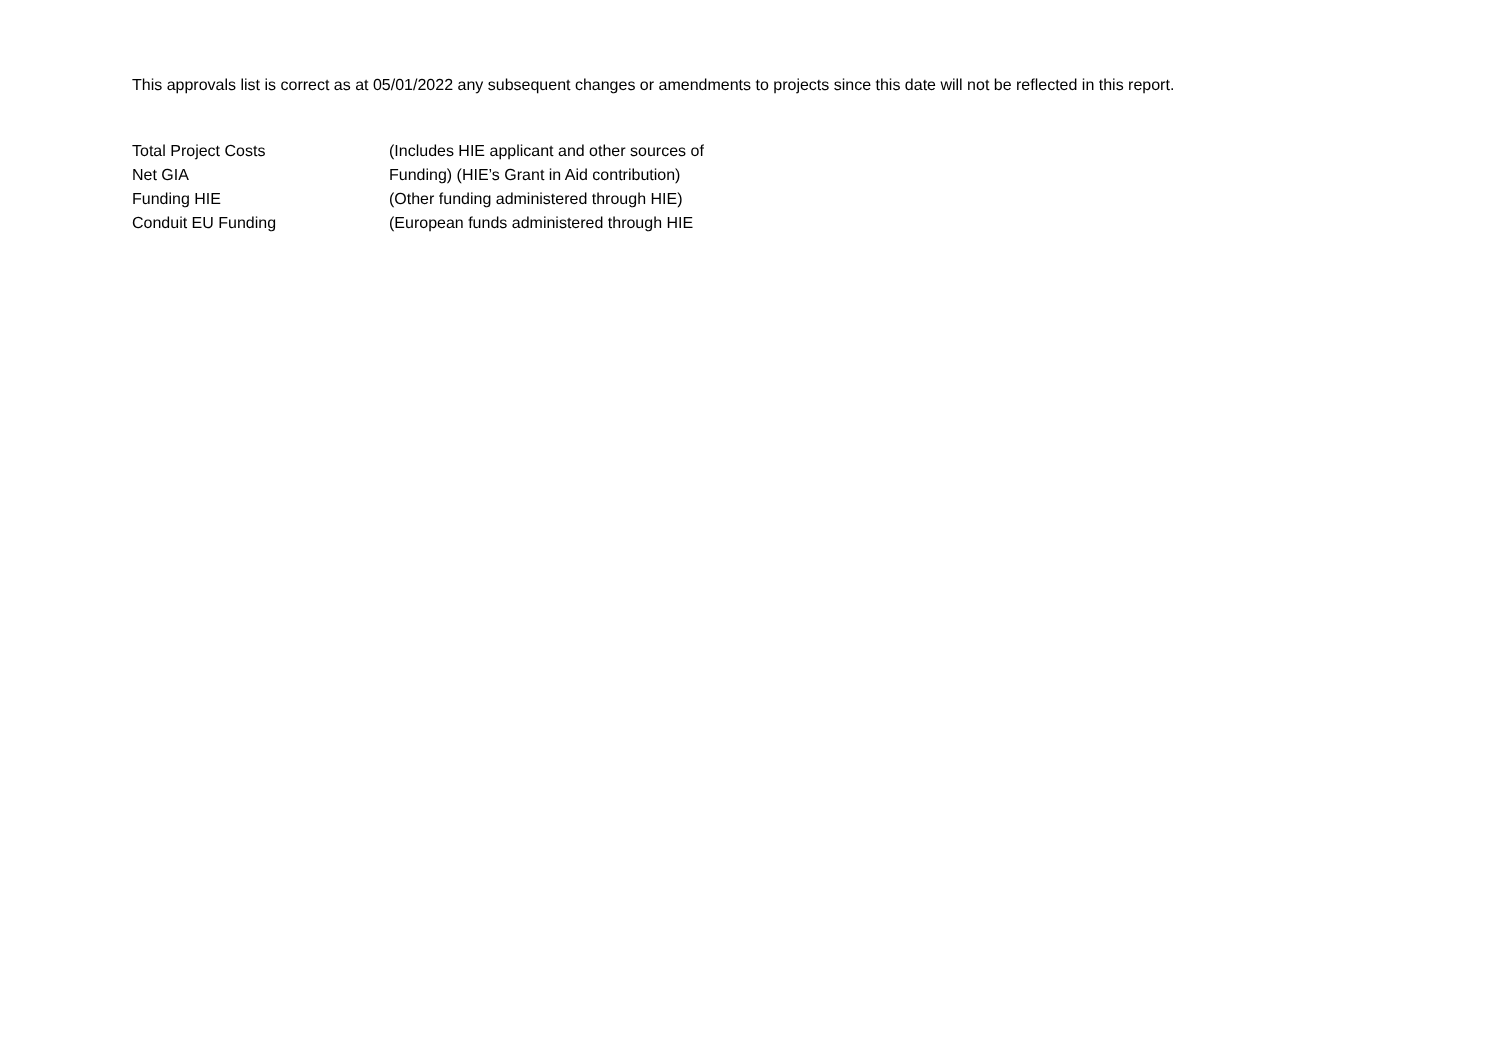This approvals list is correct as at 05/01/2022 any subsequent changes or amendments to projects since this date will not be reflected in this report.
Total Project Costs (Includes HIE applicant and other sources of
Net GIA Funding) (HIE’s Grant in Aid contribution)
Funding HIE (Other funding administered through HIE)
Conduit EU Funding (European funds administered through HIE